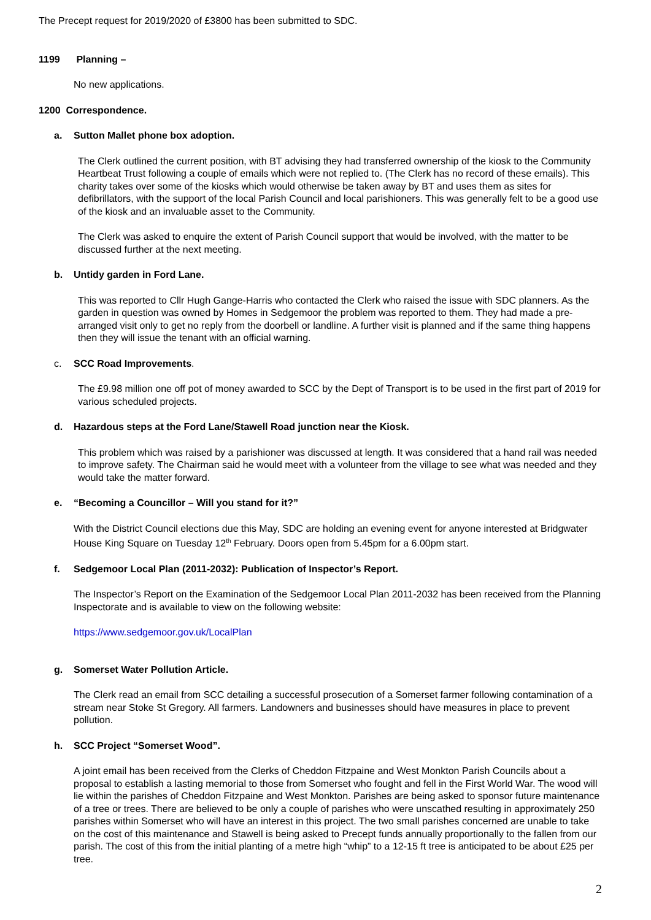The Precept request for 2019/2020 of £3800 has been submitted to SDC.
1199 Planning –
No new applications.
1200 Correspondence.
a. Sutton Mallet phone box adoption.
The Clerk outlined the current position, with BT advising they had transferred ownership of the kiosk to the Community Heartbeat Trust following a couple of emails which were not replied to. (The Clerk has no record of these emails). This charity takes over some of the kiosks which would otherwise be taken away by BT and uses them as sites for defibrillators, with the support of the local Parish Council and local parishioners. This was generally felt to be a good use of the kiosk and an invaluable asset to the Community.
The Clerk was asked to enquire the extent of Parish Council support that would be involved, with the matter to be discussed further at the next meeting.
b. Untidy garden in Ford Lane.
This was reported to Cllr Hugh Gange-Harris who contacted the Clerk who raised the issue with SDC planners. As the garden in question was owned by Homes in Sedgemoor the problem was reported to them. They had made a pre-arranged visit only to get no reply from the doorbell or landline. A further visit is planned and if the same thing happens then they will issue the tenant with an official warning.
c. SCC Road Improvements.
The £9.98 million one off pot of money awarded to SCC by the Dept of Transport is to be used in the first part of 2019 for various scheduled projects.
d. Hazardous steps at the Ford Lane/Stawell Road junction near the Kiosk.
This problem which was raised by a parishioner was discussed at length. It was considered that a hand rail was needed to improve safety. The Chairman said he would meet with a volunteer from the village to see what was needed and they would take the matter forward.
e. “Becoming a Councillor – Will you stand for it?”
With the District Council elections due this May, SDC are holding an evening event for anyone interested at Bridgwater House King Square on Tuesday 12<sup>th</sup> February. Doors open from 5.45pm for a 6.00pm start.
f. Sedgemoor Local Plan (2011-2032): Publication of Inspector’s Report.
The Inspector’s Report on the Examination of the Sedgemoor Local Plan 2011-2032 has been received from the Planning Inspectorate and is available to view on the following website:
https://www.sedgemoor.gov.uk/LocalPlan
g. Somerset Water Pollution Article.
The Clerk read an email from SCC detailing a successful prosecution of a Somerset farmer following contamination of a stream near Stoke St Gregory. All farmers. Landowners and businesses should have measures in place to prevent pollution.
h. SCC Project “Somerset Wood”.
A joint email has been received from the Clerks of Cheddon Fitzpaine and West Monkton Parish Councils about a proposal to establish a lasting memorial to those from Somerset who fought and fell in the First World War. The wood will lie within the parishes of Cheddon Fitzpaine and West Monkton. Parishes are being asked to sponsor future maintenance of a tree or trees. There are believed to be only a couple of parishes who were unscathed resulting in approximately 250 parishes within Somerset who will have an interest in this project. The two small parishes concerned are unable to take on the cost of this maintenance and Stawell is being asked to Precept funds annually proportionally to the fallen from our parish. The cost of this from the initial planting of a metre high “whip” to a 12-15 ft tree is anticipated to be about £25 per tree.
2